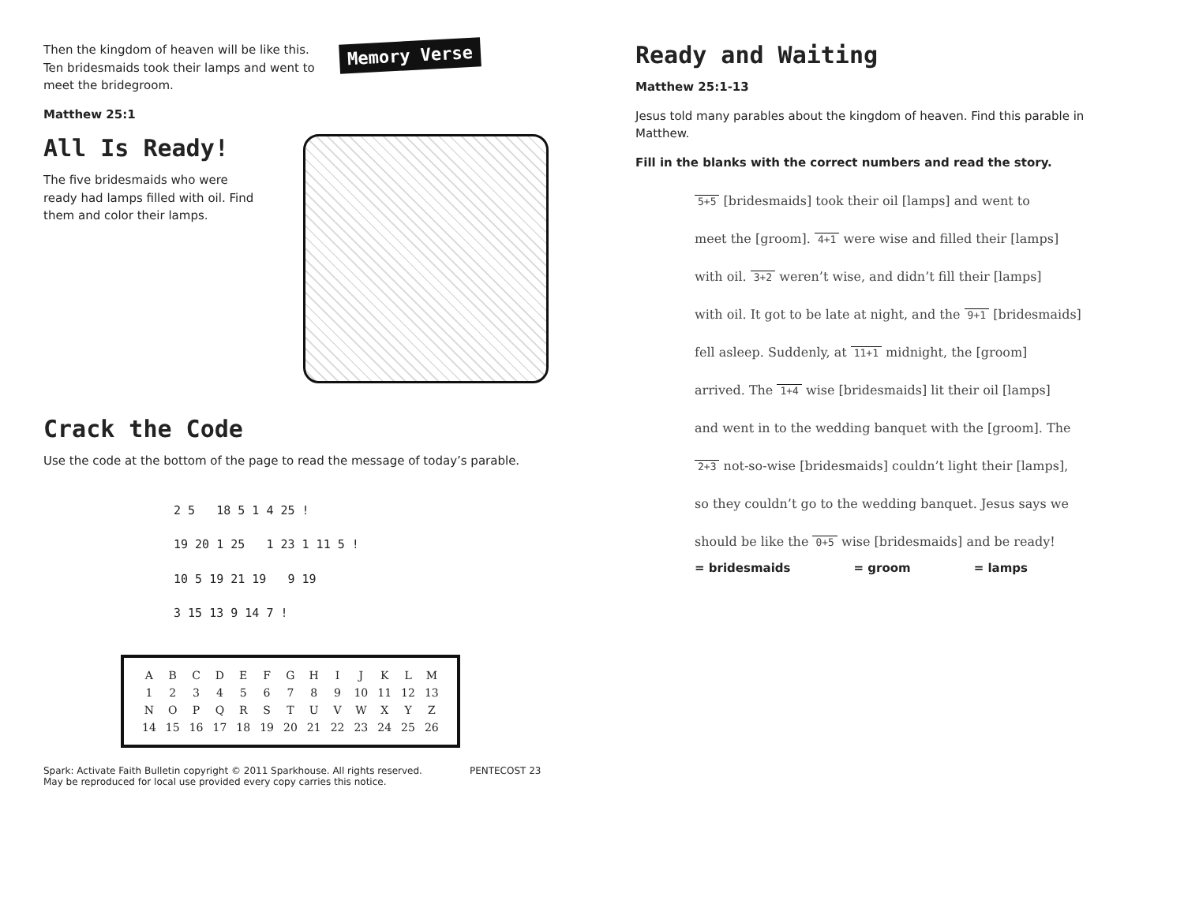Then the kingdom of heaven will be like this. Ten bridesmaids took their lamps and went to meet the bridegroom.
Memory Verse
Matthew 25:1
All Is Ready!
The five bridesmaids who were ready had lamps filled with oil. Find them and color their lamps.
Crack the Code
Use the code at the bottom of the page to read the message of today’s parable.
2 5 18 5 1 4 25 !
19 20 1 25 1 23 1 11 5 !
10 5 19 21 19 9 19
3 15 13 9 14 7 !
| A | B | C | D | E | F | G | H | I | J | K | L | M |
| 1 | 2 | 3 | 4 | 5 | 6 | 7 | 8 | 9 | 10 | 11 | 12 | 13 |
| N | O | P | Q | R | S | T | U | V | W | X | Y | Z |
| 14 | 15 | 16 | 17 | 18 | 19 | 20 | 21 | 22 | 23 | 24 | 25 | 26 |
Spark: Activate Faith Bulletin copyright © 2011 Sparkhouse. All rights reserved.
May be reproduced for local use provided every copy carries this notice.
PENTECOST 23
Ready and Waiting
Matthew 25:1-13
Jesus told many parables about the kingdom of heaven. Find this parable in Matthew.
Fill in the blanks with the correct numbers and read the story.
5+5 [bridesmaids] took their oil [lamps] and went to
meet the [groom]. 4+1 were wise and filled their [lamps]
with oil. 3+2 weren’t wise, and didn’t fill their [lamps]
with oil. It got to be late at night, and the 9+1 [bridesmaids]
fell asleep. Suddenly, at 11+1 midnight, the [groom]
arrived. The 1+4 wise [bridesmaids] lit their oil [lamps]
and went in to the wedding banquet with the [groom]. The
2+3 not-so-wise [bridesmaids] couldn’t light their [lamps],
so they couldn’t go to the wedding banquet. Jesus says we
should be like the 0+5 wise [bridesmaids] and be ready!
= bridesmaids = groom = lamps